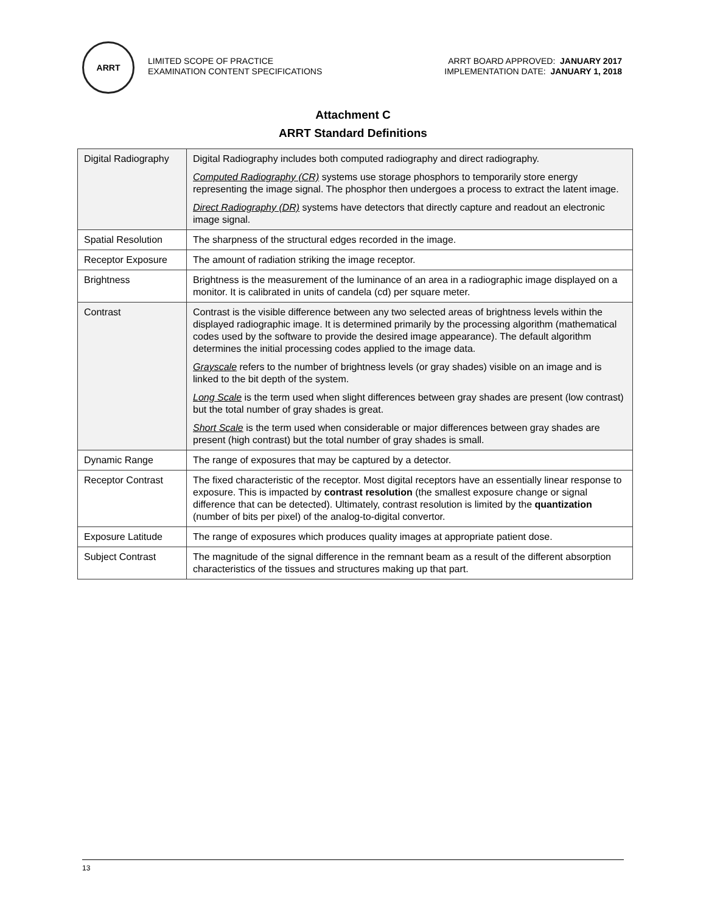ARRT
LIMITED SCOPE OF PRACTICE
EXAMINATION CONTENT SPECIFICATIONS
ARRT BOARD APPROVED: JANUARY 2017
IMPLEMENTATION DATE: JANUARY 1, 2018
Attachment C
ARRT Standard Definitions
| Digital Radiography | Digital Radiography includes both computed radiography and direct radiography. Computed Radiography (CR) systems use storage phosphors to temporarily store energy representing the image signal. The phosphor then undergoes a process to extract the latent image. Direct Radiography (DR) systems have detectors that directly capture and readout an electronic image signal. |
| Spatial Resolution | The sharpness of the structural edges recorded in the image. |
| Receptor Exposure | The amount of radiation striking the image receptor. |
| Brightness | Brightness is the measurement of the luminance of an area in a radiographic image displayed on a monitor. It is calibrated in units of candela (cd) per square meter. |
| Contrast | Contrast is the visible difference between any two selected areas of brightness levels within the displayed radiographic image. It is determined primarily by the processing algorithm (mathematical codes used by the software to provide the desired image appearance). The default algorithm determines the initial processing codes applied to the image data. Grayscale refers to the number of brightness levels (or gray shades) visible on an image and is linked to the bit depth of the system. Long Scale is the term used when slight differences between gray shades are present (low contrast) but the total number of gray shades is great. Short Scale is the term used when considerable or major differences between gray shades are present (high contrast) but the total number of gray shades is small. |
| Dynamic Range | The range of exposures that may be captured by a detector. |
| Receptor Contrast | The fixed characteristic of the receptor. Most digital receptors have an essentially linear response to exposure. This is impacted by contrast resolution (the smallest exposure change or signal difference that can be detected). Ultimately, contrast resolution is limited by the quantization (number of bits per pixel) of the analog-to-digital convertor. |
| Exposure Latitude | The range of exposures which produces quality images at appropriate patient dose. |
| Subject Contrast | The magnitude of the signal difference in the remnant beam as a result of the different absorption characteristics of the tissues and structures making up that part. |
13